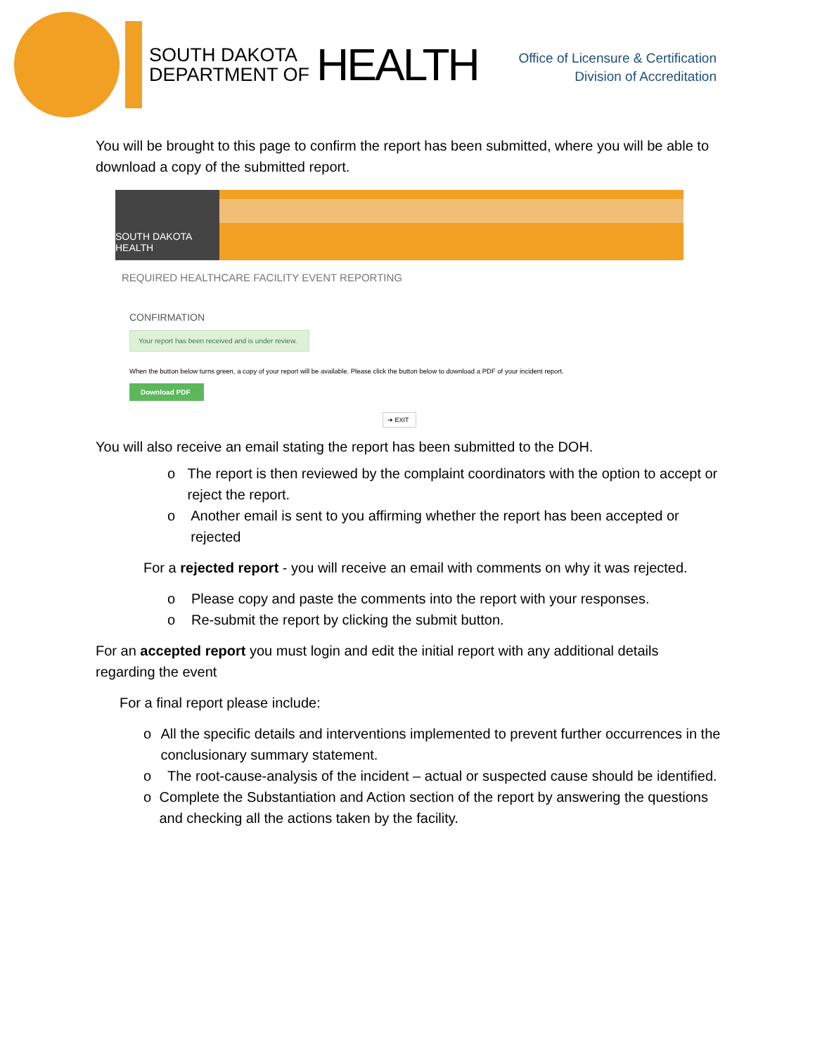SOUTH DAKOTA
DEPARTMENT OF
HEALTH
Office of Licensure & Certification
Division of Accreditation
You will be brought to this page to confirm the report has been submitted, where you will be able to download a copy of the submitted report.
SOUTH DAKOTA HEALTH
REQUIRED HEALTHCARE FACILITY EVENT REPORTING
CONFIRMATION
Your report has been received and is under review.
When the button below turns green, a copy of your report will be available. Please click the button below to download a PDF of your incident report.
Download PDF
➔ EXIT
You will also receive an email stating the report has been submitted to the DOH.
o The report is then reviewed by the complaint coordinators with the option to accept or reject the report.
o Another email is sent to you affirming whether the report has been accepted or rejected
For a rejected report - you will receive an email with comments on why it was rejected.
o Please copy and paste the comments into the report with your responses.
o Re-submit the report by clicking the submit button.
For an accepted report you must login and edit the initial report with any additional details regarding the event
For a final report please include:
o All the specific details and interventions implemented to prevent further occurrences in the conclusionary summary statement.
o The root-cause-analysis of the incident – actual or suspected cause should be identified.
o Complete the Substantiation and Action section of the report by answering the questions and checking all the actions taken by the facility.